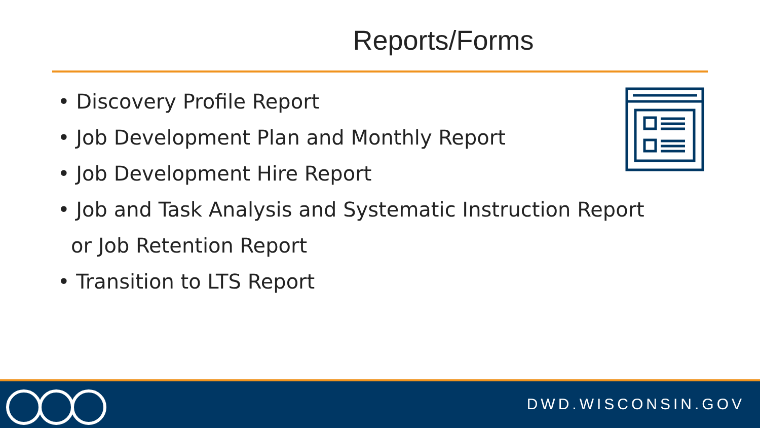Reports/Forms
• Discovery Profile Report
• Job Development Plan and Monthly Report
• Job Development Hire Report
• Job and Task Analysis and Systematic Instruction Report or Job Retention Report
• Transition to LTS Report
DWD.WISCONSIN.GOV